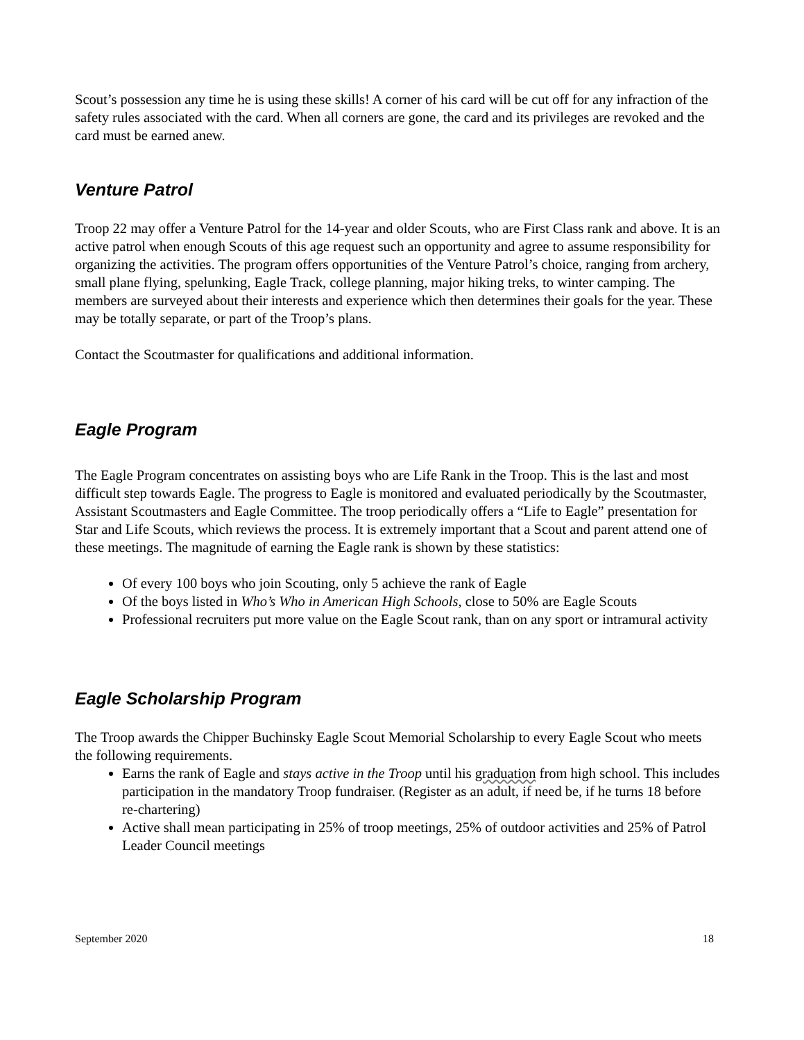Scout’s possession any time he is using these skills! A corner of his card will be cut off for any infraction of the safety rules associated with the card. When all corners are gone, the card and its privileges are revoked and the card must be earned anew.
Venture Patrol
Troop 22 may offer a Venture Patrol for the 14-year and older Scouts, who are First Class rank and above. It is an active patrol when enough Scouts of this age request such an opportunity and agree to assume responsibility for organizing the activities. The program offers opportunities of the Venture Patrol’s choice, ranging from archery, small plane flying, spelunking, Eagle Track, college planning, major hiking treks, to winter camping. The members are surveyed about their interests and experience which then determines their goals for the year. These may be totally separate, or part of the Troop’s plans.
Contact the Scoutmaster for qualifications and additional information.
Eagle Program
The Eagle Program concentrates on assisting boys who are Life Rank in the Troop. This is the last and most difficult step towards Eagle. The progress to Eagle is monitored and evaluated periodically by the Scoutmaster, Assistant Scoutmasters and Eagle Committee. The troop periodically offers a “Life to Eagle” presentation for Star and Life Scouts, which reviews the process. It is extremely important that a Scout and parent attend one of these meetings. The magnitude of earning the Eagle rank is shown by these statistics:
Of every 100 boys who join Scouting, only 5 achieve the rank of Eagle
Of the boys listed in Who’s Who in American High Schools, close to 50% are Eagle Scouts
Professional recruiters put more value on the Eagle Scout rank, than on any sport or intramural activity
Eagle Scholarship Program
The Troop awards the Chipper Buchinsky Eagle Scout Memorial Scholarship to every Eagle Scout who meets the following requirements.
Earns the rank of Eagle and stays active in the Troop until his graduation from high school. This includes participation in the mandatory Troop fundraiser. (Register as an adult, if need be, if he turns 18 before re-chartering)
Active shall mean participating in 25% of troop meetings, 25% of outdoor activities and 25% of Patrol Leader Council meetings
September 2020 18